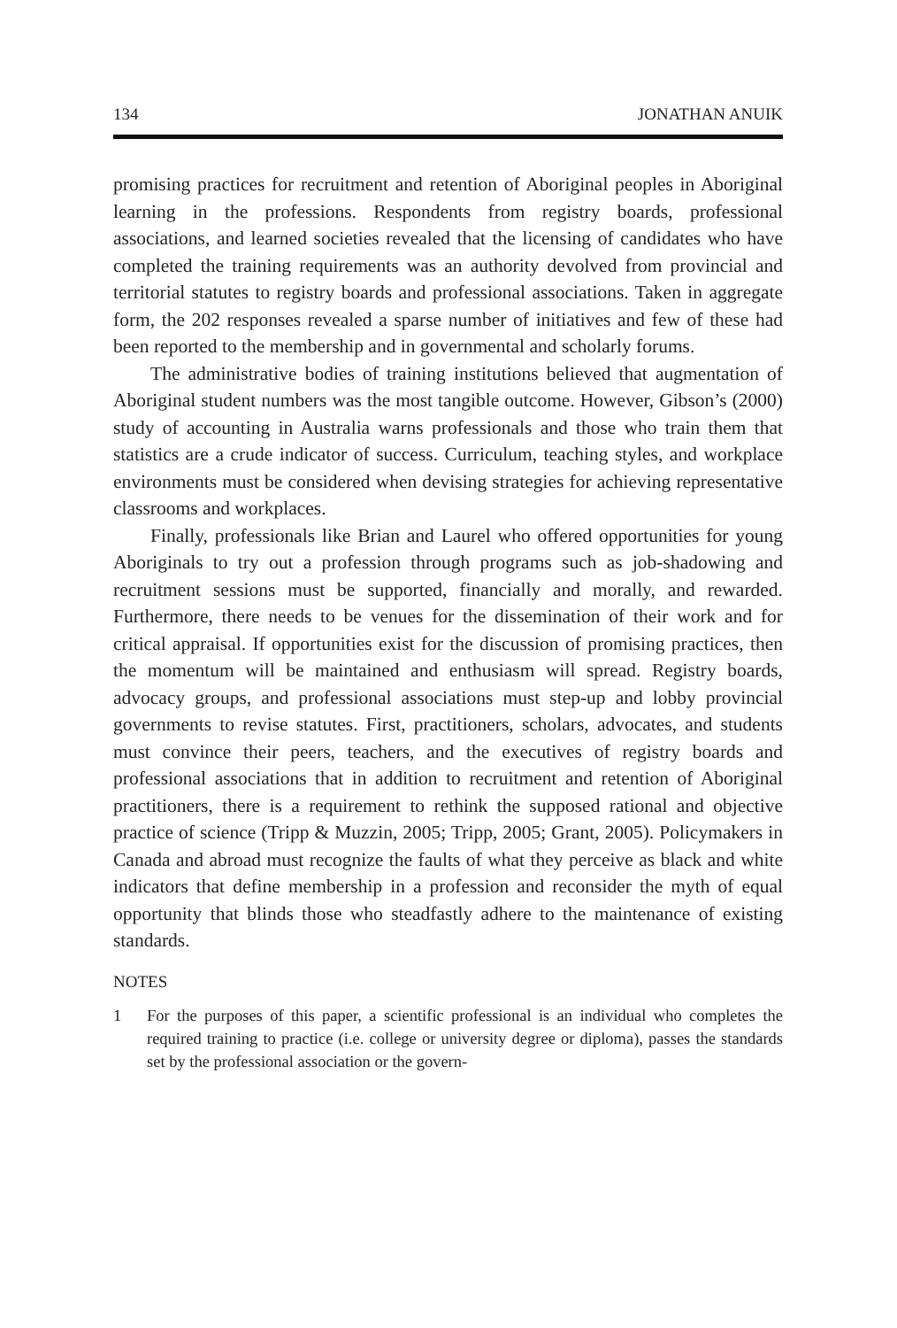134 JONATHAN ANUIK
promising practices for recruitment and retention of Aboriginal peoples in Aboriginal learning in the professions. Respondents from registry boards, professional associations, and learned societies revealed that the licensing of candidates who have completed the training requirements was an authority devolved from provincial and territorial statutes to registry boards and professional associations. Taken in aggregate form, the 202 responses revealed a sparse number of initiatives and few of these had been reported to the membership and in governmental and scholarly forums.
The administrative bodies of training institutions believed that augmentation of Aboriginal student numbers was the most tangible outcome. However, Gibson’s (2000) study of accounting in Australia warns professionals and those who train them that statistics are a crude indicator of success. Curriculum, teaching styles, and workplace environments must be considered when devising strategies for achieving representative classrooms and workplaces.
Finally, professionals like Brian and Laurel who offered opportunities for young Aboriginals to try out a profession through programs such as job-shadowing and recruitment sessions must be supported, financially and morally, and rewarded. Furthermore, there needs to be venues for the dissemination of their work and for critical appraisal. If opportunities exist for the discussion of promising practices, then the momentum will be maintained and enthusiasm will spread. Registry boards, advocacy groups, and professional associations must step-up and lobby provincial governments to revise statutes. First, practitioners, scholars, advocates, and students must convince their peers, teachers, and the executives of registry boards and professional associations that in addition to recruitment and retention of Aboriginal practitioners, there is a requirement to rethink the supposed rational and objective practice of science (Tripp & Muzzin, 2005; Tripp, 2005; Grant, 2005). Policymakers in Canada and abroad must recognize the faults of what they perceive as black and white indicators that define membership in a profession and reconsider the myth of equal opportunity that blinds those who steadfastly adhere to the maintenance of existing standards.
NOTES
1 For the purposes of this paper, a scientific professional is an individual who completes the required training to practice (i.e. college or university degree or diploma), passes the standards set by the professional association or the govern-